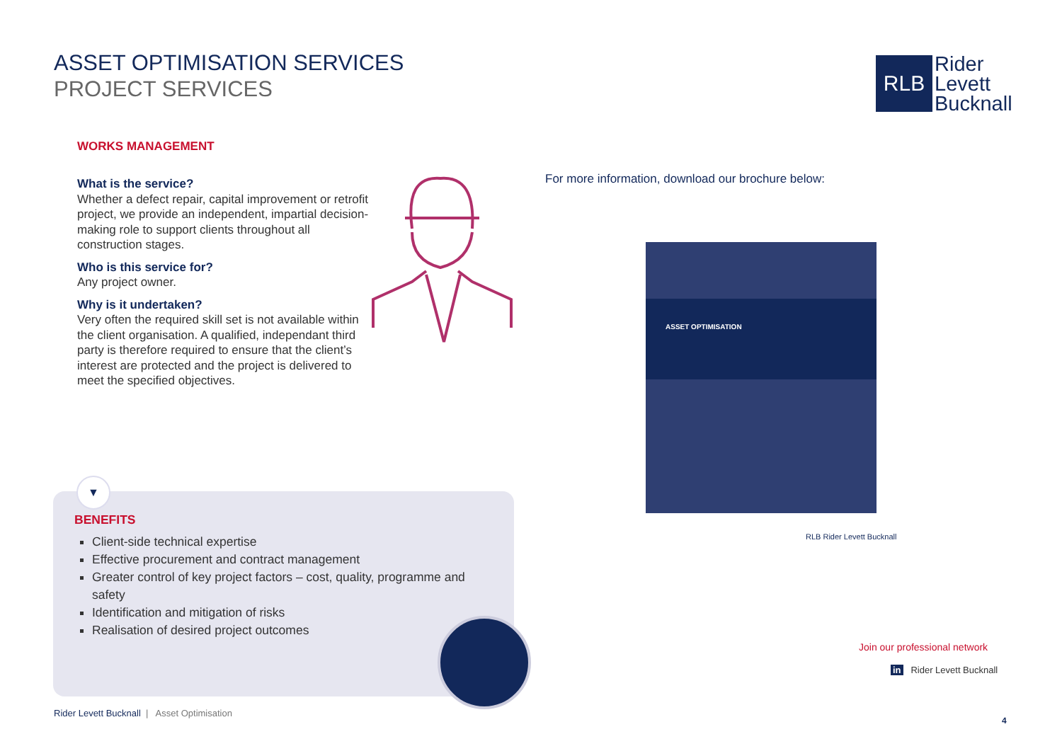ASSET OPTIMISATION SERVICES
PROJECT SERVICES
RLB
Rider
Levett
Bucknall
WORKS MANAGEMENT
What is the service?
Whether a defect repair, capital improvement or retrofit project, we provide an independent, impartial decision-making role to support clients throughout all construction stages.
Who is this service for?
Any project owner.
Why is it undertaken?
Very often the required skill set is not available within the client organisation. A qualified, independant third party is therefore required to ensure that the client’s interest are protected and the project is delivered to meet the specified objectives.
BENEFITS
Client-side technical expertise
Effective procurement and contract management
Greater control of key project factors – cost, quality, programme and safety
Identification and mitigation of risks
Realisation of desired project outcomes
▼
For more information, download our brochure below:
ASSET OPTIMISATION
RLB Rider Levett Bucknall
Join our professional network
in Rider Levett Bucknall
Rider Levett Bucknall | Asset Optimisation
4